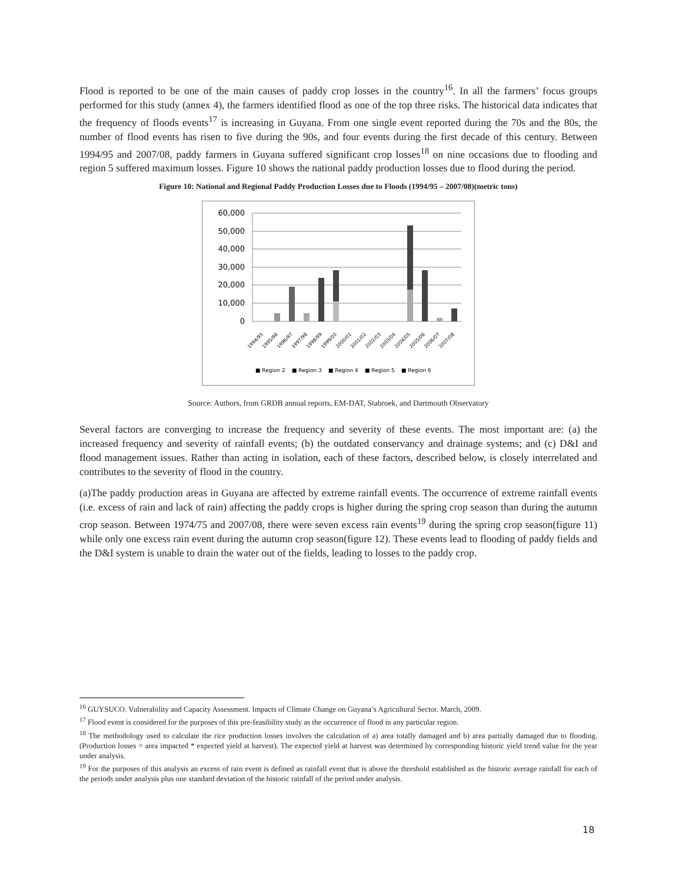Flood is reported to be one of the main causes of paddy crop losses in the country<sup>16</sup>. In all the farmers’ focus groups performed for this study (annex 4), the farmers identified flood as one of the top three risks. The historical data indicates that the frequency of floods events<sup>17</sup> is increasing in Guyana. From one single event reported during the 70s and the 80s, the number of flood events has risen to five during the 90s, and four events during the first decade of this century. Between 1994/95 and 2007/08, paddy farmers in Guyana suffered significant crop losses<sup>18</sup> on nine occasions due to flooding and region 5 suffered maximum losses. Figure 10 shows the national paddy production losses due to flood during the period.
Figure 10: National and Regional Paddy Production Losses due to Floods (1994/95 – 2007/08)(metric tons)
60,000
50,000
40,000
30,000
20,000
10,000
0
1994/95
1995/96
1996/97
1997/98
1998/99
1999/00
2000/01
2001/02
2002/03
2003/04
2004/05
2005/06
2006/07
2007/08
■ Region 2
■ Region 3
■ Region 4
■ Region 5
■ Region 6
Source: Authors, from GRDB annual reports, EM-DAT, Stabroek, and Dartmouth Observatory
Several factors are converging to increase the frequency and severity of these events. The most important are: (a) the increased frequency and severity of rainfall events; (b) the outdated conservancy and drainage systems; and (c) D&I and flood management issues. Rather than acting in isolation, each of these factors, described below, is closely interrelated and contributes to the severity of flood in the country.
(a)The paddy production areas in Guyana are affected by extreme rainfall events. The occurrence of extreme rainfall events (i.e. excess of rain and lack of rain) affecting the paddy crops is higher during the spring crop season than during the autumn crop season. Between 1974/75 and 2007/08, there were seven excess rain events<sup>19</sup> during the spring crop season(figure 11) while only one excess rain event during the autumn crop season(figure 12). These events lead to flooding of paddy fields and the D&I system is unable to drain the water out of the fields, leading to losses to the paddy crop.
<sup>16</sup> GUYSUCO. Vulnerability and Capacity Assessment. Impacts of Climate Change on Guyana’s Agricultural Sector. March, 2009.
<sup>17</sup> Flood event is considered for the purposes of this pre-feasibility study as the occurrence of flood in any particular region.
<sup>18</sup> The methodology used to calculate the rice production losses involves the calculation of a) area totally damaged and b) area partially damaged due to flooding. (Production losses = area impacted * expected yield at harvest). The expected yield at harvest was determined by corresponding historic yield trend value for the year under analysis.
<sup>19</sup> For the purposes of this analysis an excess of rain event is defined as rainfall event that is above the threshold established as the historic average rainfall for each of the periods under analysis plus one standard deviation of the historic rainfall of the period under analysis.
18